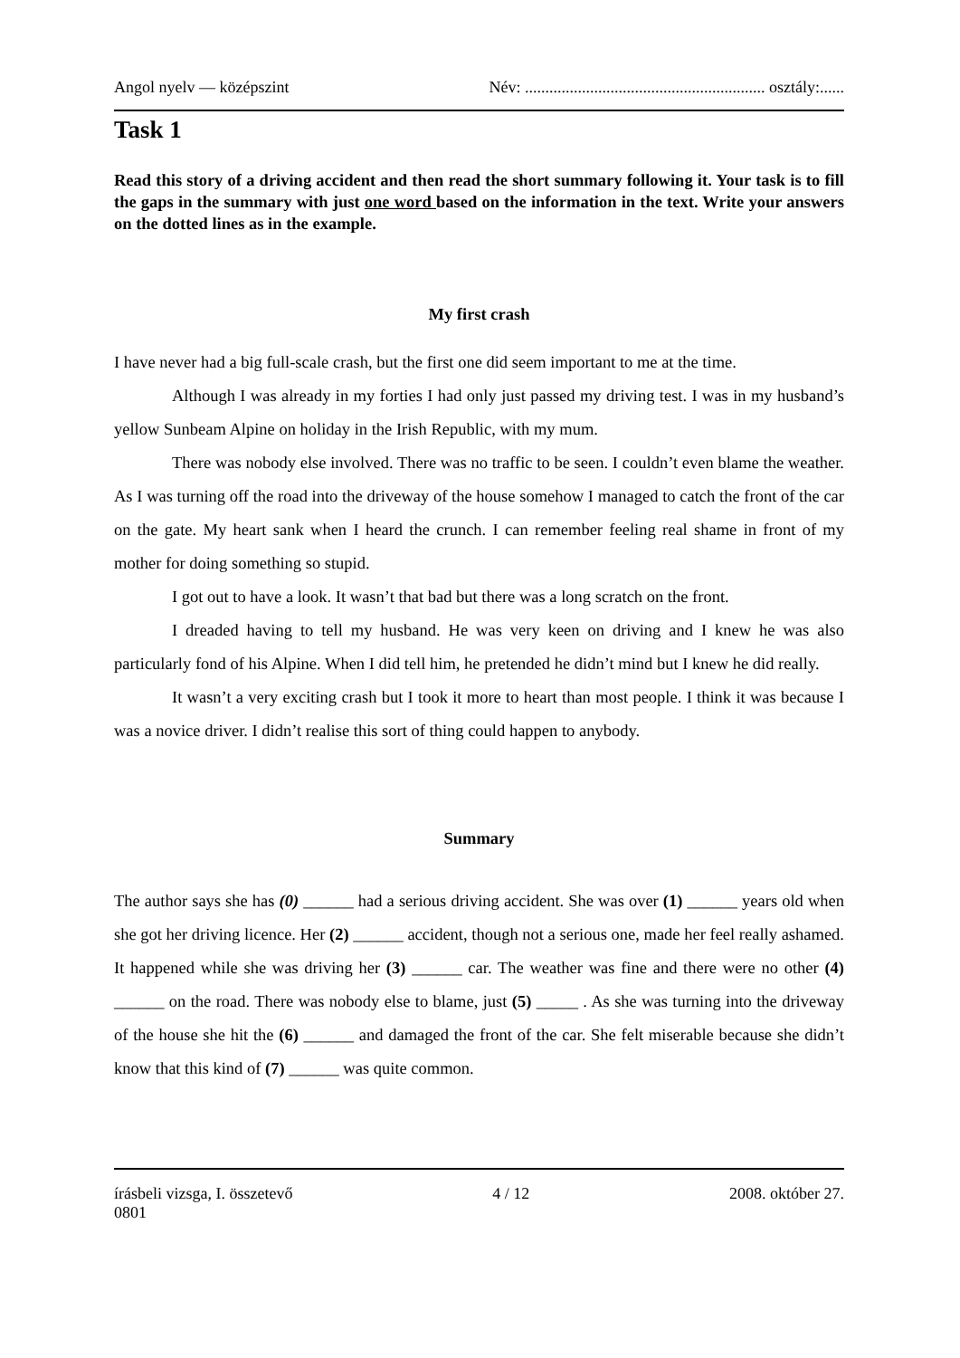Angol nyelv — középszint Név: ........................................................... osztály:......
Task 1
Read this story of a driving accident and then read the short summary following it. Your task is to fill the gaps in the summary with just one word based on the information in the text. Write your answers on the dotted lines as in the example.
My first crash
I have never had a big full-scale crash, but the first one did seem important to me at the time.
Although I was already in my forties I had only just passed my driving test. I was in my husband’s yellow Sunbeam Alpine on holiday in the Irish Republic, with my mum.
There was nobody else involved. There was no traffic to be seen. I couldn’t even blame the weather. As I was turning off the road into the driveway of the house somehow I managed to catch the front of the car on the gate. My heart sank when I heard the crunch. I can remember feeling real shame in front of my mother for doing something so stupid.
I got out to have a look. It wasn’t that bad but there was a long scratch on the front.
I dreaded having to tell my husband. He was very keen on driving and I knew he was also particularly fond of his Alpine. When I did tell him, he pretended he didn’t mind but I knew he did really.
It wasn’t a very exciting crash but I took it more to heart than most people. I think it was because I was a novice driver. I didn’t realise this sort of thing could happen to anybody.
Summary
The author says she has (0) ______ had a serious driving accident. She was over (1) ______ years old when she got her driving licence. Her (2) ______ accident, though not a serious one, made her feel really ashamed. It happened while she was driving her (3) ______ car. The weather was fine and there were no other (4) ______ on the road. There was nobody else to blame, just (5) _____ . As she was turning into the driveway of the house she hit the (6) ______ and damaged the front of the car. She felt miserable because she didn’t know that this kind of (7) ______ was quite common.
írásbeli vizsga, I. összetevő 4 / 12 2008. október 27.
0801